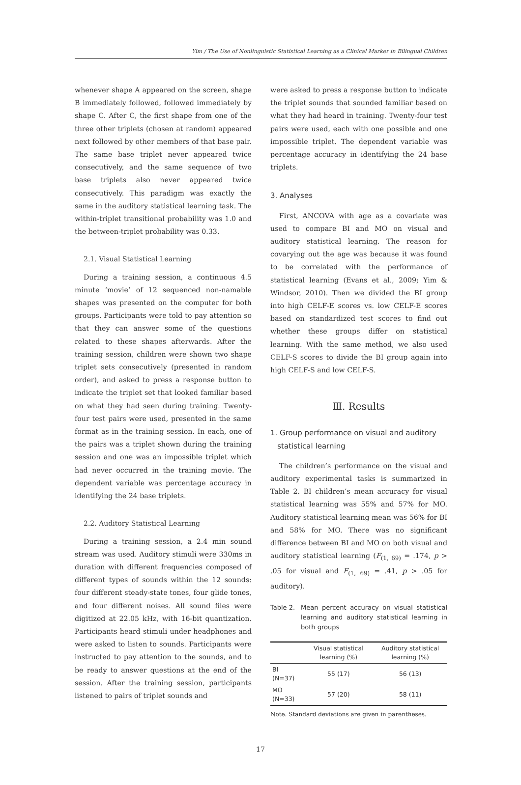Yim / The Use of Nonlinguistic Statistical Learning as a Clinical Marker in Bilingual Children
whenever shape A appeared on the screen, shape B immediately followed, followed immediately by shape C. After C, the first shape from one of the three other triplets (chosen at random) appeared next followed by other members of that base pair. The same base triplet never appeared twice consecutively, and the same sequence of two base triplets also never appeared twice consecutively. This paradigm was exactly the same in the auditory statistical learning task. The within-triplet transitional probability was 1.0 and the between-triplet probability was 0.33.
2.1. Visual Statistical Learning
During a training session, a continuous 4.5 minute ‘movie’ of 12 sequenced non-namable shapes was presented on the computer for both groups. Participants were told to pay attention so that they can answer some of the questions related to these shapes afterwards. After the training session, children were shown two shape triplet sets consecutively (presented in random order), and asked to press a response button to indicate the triplet set that looked familiar based on what they had seen during training. Twenty-four test pairs were used, presented in the same format as in the training session. In each, one of the pairs was a triplet shown during the training session and one was an impossible triplet which had never occurred in the training movie. The dependent variable was percentage accuracy in identifying the 24 base triplets.
2.2. Auditory Statistical Learning
During a training session, a 2.4 min sound stream was used. Auditory stimuli were 330ms in duration with different frequencies composed of different types of sounds within the 12 sounds: four different steady-state tones, four glide tones, and four different noises. All sound files were digitized at 22.05 kHz, with 16-bit quantization. Participants heard stimuli under headphones and were asked to listen to sounds. Participants were instructed to pay attention to the sounds, and to be ready to answer questions at the end of the session. After the training session, participants listened to pairs of triplet sounds and
were asked to press a response button to indicate the triplet sounds that sounded familiar based on what they had heard in training. Twenty-four test pairs were used, each with one possible and one impossible triplet. The dependent variable was percentage accuracy in identifying the 24 base triplets.
3. Analyses
First, ANCOVA with age as a covariate was used to compare BI and MO on visual and auditory statistical learning. The reason for covarying out the age was because it was found to be correlated with the performance of statistical learning (Evans et al., 2009; Yim & Windsor, 2010). Then we divided the BI group into high CELF-E scores vs. low CELF-E scores based on standardized test scores to find out whether these groups differ on statistical learning. With the same method, we also used CELF-S scores to divide the BI group again into high CELF-S and low CELF-S.
Ⅲ. Results
1. Group performance on visual and auditory
statistical learning
The children’s performance on the visual and auditory experimental tasks is summarized in Table 2. BI children’s mean accuracy for visual statistical learning was 55% and 57% for MO. Auditory statistical learning mean was 56% for BI and 58% for MO. There was no significant difference between BI and MO on both visual and auditory statistical learning (F<sub>(1, 69)</sub> = .174, p > .05 for visual and F<sub>(1, 69)</sub> = .41, p > .05 for auditory).
Table 2. Mean percent accuracy on visual statistical learning and auditory statistical learning in both groups
| | Visual statistical learning (%) | Auditory statistical learning (%) |
| --- | --- | --- |
| BI (N=37) | 55 (17) | 56 (13) |
| MO (N=33) | 57 (20) | 58 (11) |
Note. Standard deviations are given in parentheses.
17